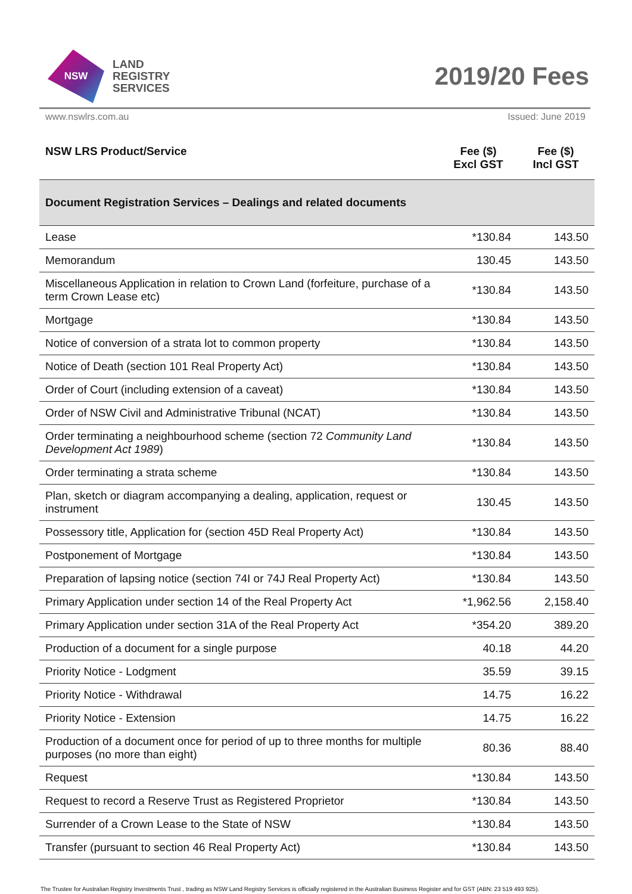NSW
LAND
REGISTRY
SERVICES
2019/20 Fees
www.nswlrs.com.au Issued: June 2019
| NSW LRS Product/Service | Fee ($) Excl GST | Fee ($) Incl GST |
| --- | --- | --- |
| Document Registration Services – Dealings and related documents | | |
| Lease | *130.84 | 143.50 |
| Memorandum | 130.45 | 143.50 |
| Miscellaneous Application in relation to Crown Land (forfeiture, purchase of a term Crown Lease etc) | *130.84 | 143.50 |
| Mortgage | *130.84 | 143.50 |
| Notice of conversion of a strata lot to common property | *130.84 | 143.50 |
| Notice of Death (section 101 Real Property Act) | *130.84 | 143.50 |
| Order of Court (including extension of a caveat) | *130.84 | 143.50 |
| Order of NSW Civil and Administrative Tribunal (NCAT) | *130.84 | 143.50 |
| Order terminating a neighbourhood scheme (section 72 Community Land Development Act 1989 ) | *130.84 | 143.50 |
| Order terminating a strata scheme | *130.84 | 143.50 |
| Plan, sketch or diagram accompanying a dealing, application, request or instrument | 130.45 | 143.50 |
| Possessory title, Application for (section 45D Real Property Act) | *130.84 | 143.50 |
| Postponement of Mortgage | *130.84 | 143.50 |
| Preparation of lapsing notice (section 74I or 74J Real Property Act) | *130.84 | 143.50 |
| Primary Application under section 14 of the Real Property Act | *1,962.56 | 2,158.40 |
| Primary Application under section 31A of the Real Property Act | *354.20 | 389.20 |
| Production of a document for a single purpose | 40.18 | 44.20 |
| Priority Notice - Lodgment | 35.59 | 39.15 |
| Priority Notice - Withdrawal | 14.75 | 16.22 |
| Priority Notice - Extension | 14.75 | 16.22 |
| Production of a document once for period of up to three months for multiple purposes (no more than eight) | 80.36 | 88.40 |
| Request | *130.84 | 143.50 |
| Request to record a Reserve Trust as Registered Proprietor | *130.84 | 143.50 |
| Surrender of a Crown Lease to the State of NSW | *130.84 | 143.50 |
| Transfer (pursuant to section 46 Real Property Act) | *130.84 | 143.50 |
The Trustee for Australian Registry Investments Trust , trading as NSW Land Registry Services is officially registered in the Australian Business Register and for GST (ABN: 23 519 493 925).